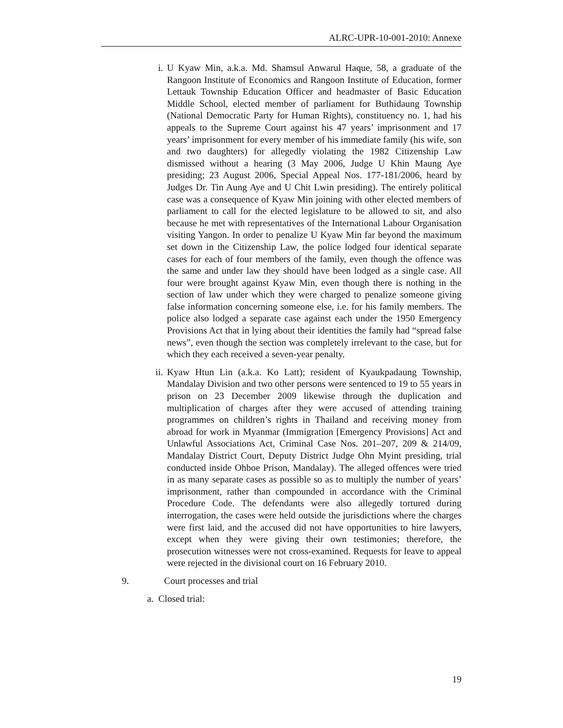ALRC-UPR-10-001-2010: Annexe
i. U Kyaw Min, a.k.a. Md. Shamsul Anwarul Haque, 58, a graduate of the Rangoon Institute of Economics and Rangoon Institute of Education, former Lettauk Township Education Officer and headmaster of Basic Education Middle School, elected member of parliament for Buthidaung Township (National Democratic Party for Human Rights), constituency no. 1, had his appeals to the Supreme Court against his 47 years’ imprisonment and 17 years’ imprisonment for every member of his immediate family (his wife, son and two daughters) for allegedly violating the 1982 Citizenship Law dismissed without a hearing (3 May 2006, Judge U Khin Maung Aye presiding; 23 August 2006, Special Appeal Nos. 177-181/2006, heard by Judges Dr. Tin Aung Aye and U Chit Lwin presiding). The entirely political case was a consequence of Kyaw Min joining with other elected members of parliament to call for the elected legislature to be allowed to sit, and also because he met with representatives of the International Labour Organisation visiting Yangon. In order to penalize U Kyaw Min far beyond the maximum set down in the Citizenship Law, the police lodged four identical separate cases for each of four members of the family, even though the offence was the same and under law they should have been lodged as a single case. All four were brought against Kyaw Min, even though there is nothing in the section of law under which they were charged to penalize someone giving false information concerning someone else, i.e. for his family members. The police also lodged a separate case against each under the 1950 Emergency Provisions Act that in lying about their identities the family had “spread false news”, even though the section was completely irrelevant to the case, but for which they each received a seven-year penalty.
ii. Kyaw Htun Lin (a.k.a. Ko Latt); resident of Kyaukpadaung Township, Mandalay Division and two other persons were sentenced to 19 to 55 years in prison on 23 December 2009 likewise through the duplication and multiplication of charges after they were accused of attending training programmes on children’s rights in Thailand and receiving money from abroad for work in Myanmar (Immigration [Emergency Provisions] Act and Unlawful Associations Act, Criminal Case Nos. 201–207, 209 & 214/09, Mandalay District Court, Deputy District Judge Ohn Myint presiding, trial conducted inside Ohboe Prison, Mandalay). The alleged offences were tried in as many separate cases as possible so as to multiply the number of years’ imprisonment, rather than compounded in accordance with the Criminal Procedure Code. The defendants were also allegedly tortured during interrogation, the cases were held outside the jurisdictions where the charges were first laid, and the accused did not have opportunities to hire lawyers, except when they were giving their own testimonies; therefore, the prosecution witnesses were not cross-examined. Requests for leave to appeal were rejected in the divisional court on 16 February 2010.
9. Court processes and trial
a. Closed trial:
19